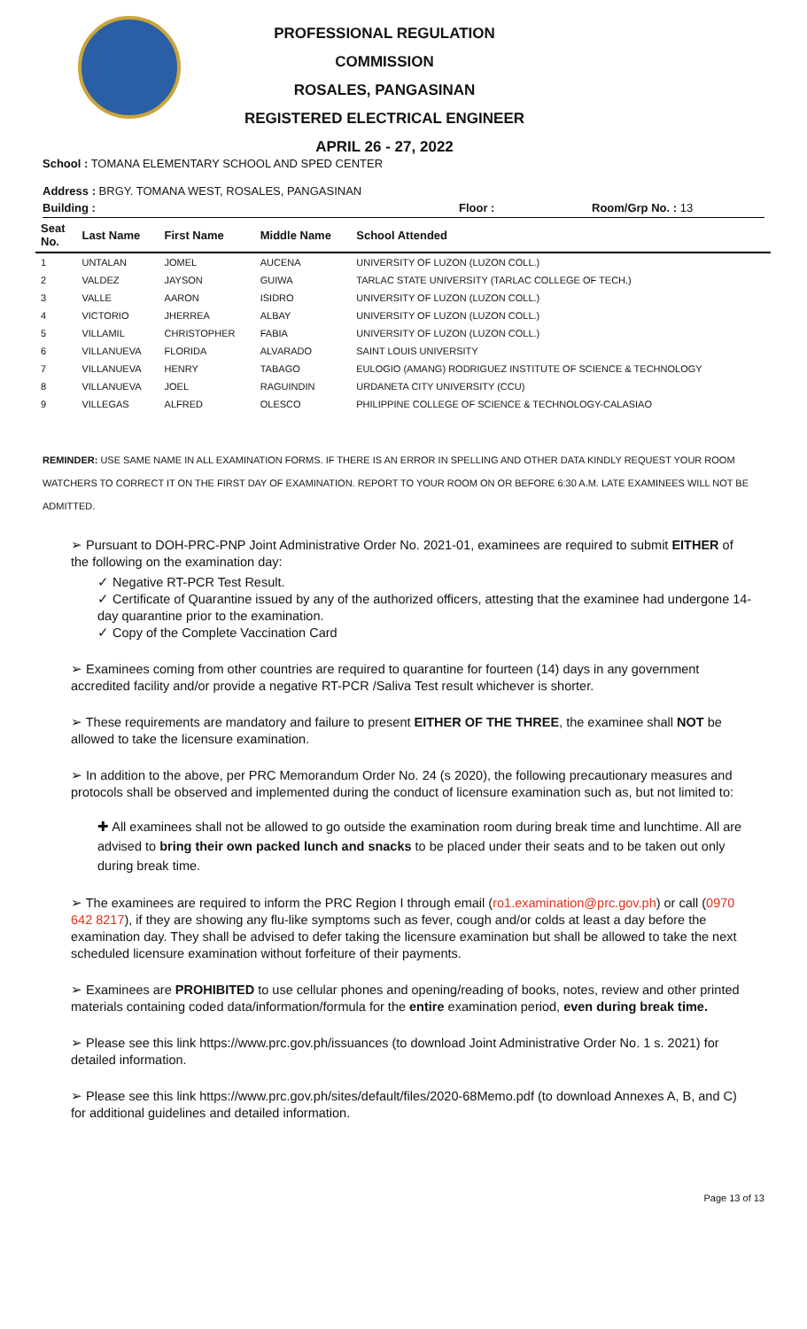PROFESSIONAL REGULATION COMMISSION
ROSALES, PANGASINAN
REGISTERED ELECTRICAL ENGINEER
APRIL 26 - 27, 2022
School : TOMANA ELEMENTARY SCHOOL AND SPED CENTER
Address : BRGY. TOMANA WEST, ROSALES, PANGASINAN
Building : Floor : Room/Grp No. : 13
| Seat No. | Last Name | First Name | Middle Name | School Attended |
| --- | --- | --- | --- | --- |
| 1 | UNTALAN | JOMEL | AUCENA | UNIVERSITY OF LUZON (LUZON COLL.) |
| 2 | VALDEZ | JAYSON | GUIWA | TARLAC STATE UNIVERSITY (TARLAC COLLEGE OF TECH.) |
| 3 | VALLE | AARON | ISIDRO | UNIVERSITY OF LUZON (LUZON COLL.) |
| 4 | VICTORIO | JHERREA | ALBAY | UNIVERSITY OF LUZON (LUZON COLL.) |
| 5 | VILLAMIL | CHRISTOPHER | FABIA | UNIVERSITY OF LUZON (LUZON COLL.) |
| 6 | VILLANUEVA | FLORIDA | ALVARADO | SAINT LOUIS UNIVERSITY |
| 7 | VILLANUEVA | HENRY | TABAGO | EULOGIO (AMANG) RODRIGUEZ INSTITUTE OF SCIENCE & TECHNOLOGY |
| 8 | VILLANUEVA | JOEL | RAGUINDIN | URDANETA CITY UNIVERSITY (CCU) |
| 9 | VILLEGAS | ALFRED | OLESCO | PHILIPPINE COLLEGE OF SCIENCE & TECHNOLOGY-CALASIAO |
REMINDER: USE SAME NAME IN ALL EXAMINATION FORMS. IF THERE IS AN ERROR IN SPELLING AND OTHER DATA KINDLY REQUEST YOUR ROOM WATCHERS TO CORRECT IT ON THE FIRST DAY OF EXAMINATION. REPORT TO YOUR ROOM ON OR BEFORE 6:30 A.M. LATE EXAMINEES WILL NOT BE ADMITTED.
➢ Pursuant to DOH-PRC-PNP Joint Administrative Order No. 2021-01, examinees are required to submit EITHER of the following on the examination day:
✓ Negative RT-PCR Test Result.
✓ Certificate of Quarantine issued by any of the authorized officers, attesting that the examinee had undergone 14-day quarantine prior to the examination.
✓ Copy of the Complete Vaccination Card
➢ Examinees coming from other countries are required to quarantine for fourteen (14) days in any government accredited facility and/or provide a negative RT-PCR /Saliva Test result whichever is shorter.
➢ These requirements are mandatory and failure to present EITHER OF THE THREE, the examinee shall NOT be allowed to take the licensure examination.
➢ In addition to the above, per PRC Memorandum Order No. 24 (s 2020), the following precautionary measures and protocols shall be observed and implemented during the conduct of licensure examination such as, but not limited to:
✚ All examinees shall not be allowed to go outside the examination room during break time and lunchtime. All are advised to bring their own packed lunch and snacks to be placed under their seats and to be taken out only during break time.
➢ The examinees are required to inform the PRC Region I through email (ro1.examination@prc.gov.ph) or call (0970 642 8217), if they are showing any flu-like symptoms such as fever, cough and/or colds at least a day before the examination day. They shall be advised to defer taking the licensure examination but shall be allowed to take the next scheduled licensure examination without forfeiture of their payments.
➢ Examinees are PROHIBITED to use cellular phones and opening/reading of books, notes, review and other printed materials containing coded data/information/formula for the entire examination period, even during break time.
➢ Please see this link https://www.prc.gov.ph/issuances (to download Joint Administrative Order No. 1 s. 2021) for detailed information.
➢ Please see this link https://www.prc.gov.ph/sites/default/files/2020-68Memo.pdf (to download Annexes A, B, and C) for additional guidelines and detailed information.
Page 13 of 13